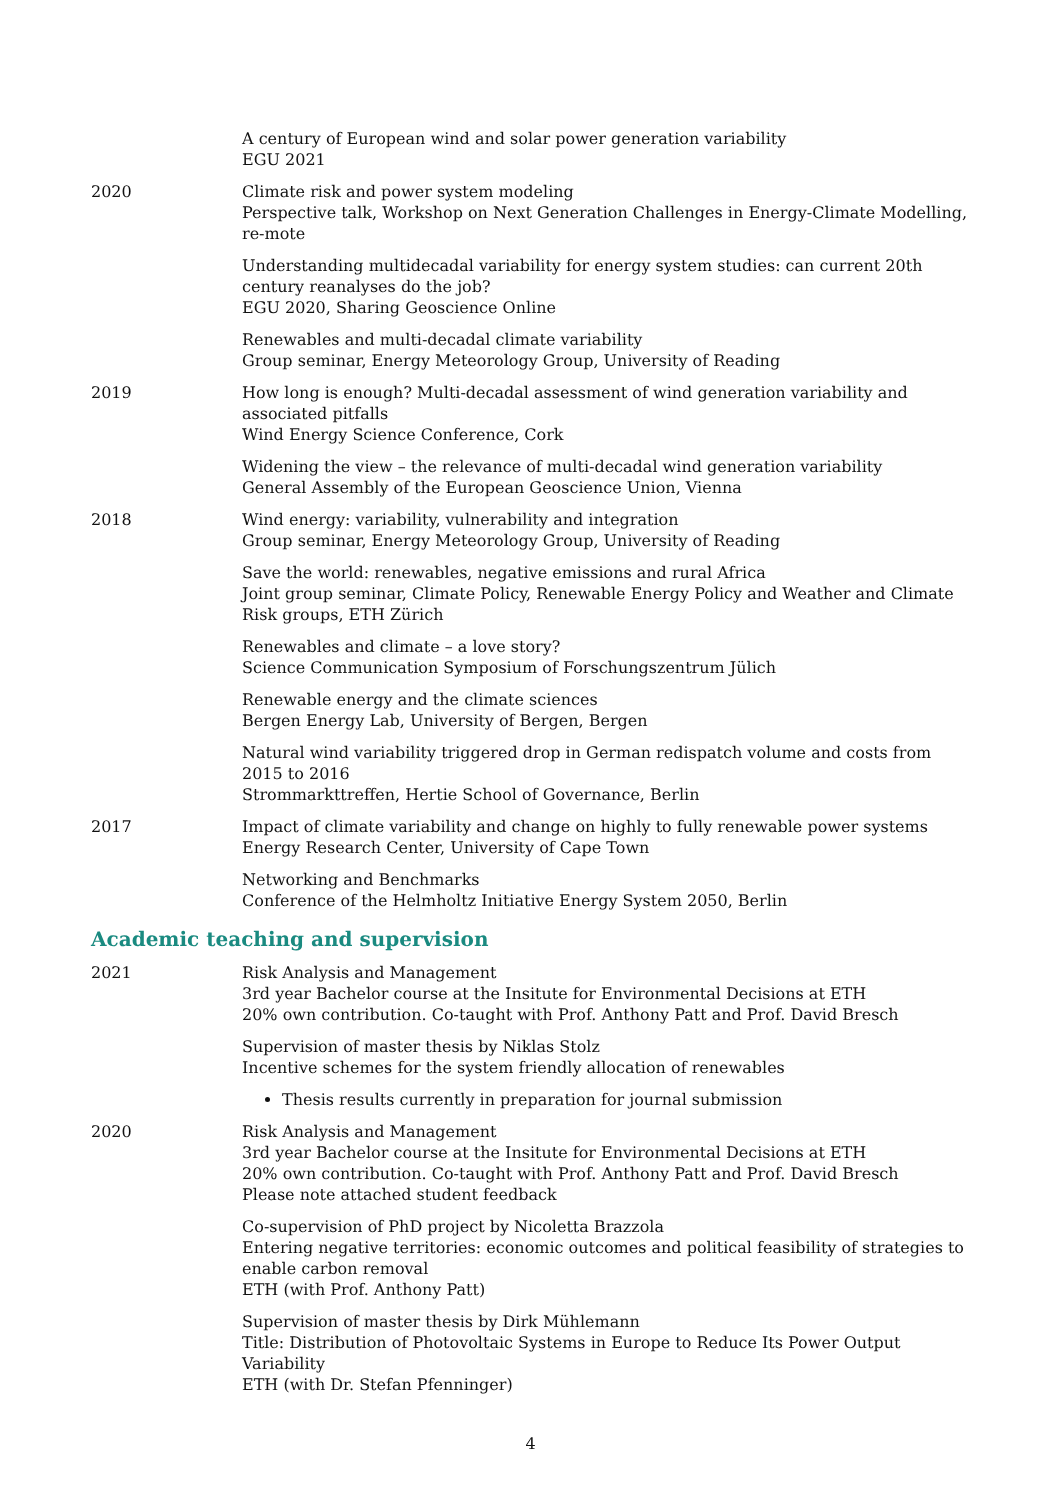A century of European wind and solar power generation variability
EGU 2021
2020 Climate risk and power system modeling
Perspective talk, Workshop on Next Generation Challenges in Energy-Climate Modelling, re-mote
Understanding multidecadal variability for energy system studies: can current 20th century reanalyses do the job?
EGU 2020, Sharing Geoscience Online
Renewables and multi-decadal climate variability
Group seminar, Energy Meteorology Group, University of Reading
2019 How long is enough? Multi-decadal assessment of wind generation variability and associated pitfalls
Wind Energy Science Conference, Cork
Widening the view – the relevance of multi-decadal wind generation variability
General Assembly of the European Geoscience Union, Vienna
2018 Wind energy: variability, vulnerability and integration
Group seminar, Energy Meteorology Group, University of Reading
Save the world: renewables, negative emissions and rural Africa
Joint group seminar, Climate Policy, Renewable Energy Policy and Weather and Climate Risk groups, ETH Zürich
Renewables and climate – a love story?
Science Communication Symposium of Forschungszentrum Jülich
Renewable energy and the climate sciences
Bergen Energy Lab, University of Bergen, Bergen
Natural wind variability triggered drop in German redispatch volume and costs from 2015 to 2016
Strommarkttreffen, Hertie School of Governance, Berlin
2017 Impact of climate variability and change on highly to fully renewable power systems
Energy Research Center, University of Cape Town
Networking and Benchmarks
Conference of the Helmholtz Initiative Energy System 2050, Berlin
Academic teaching and supervision
2021 Risk Analysis and Management
3rd year Bachelor course at the Insitute for Environmental Decisions at ETH
20% own contribution. Co-taught with Prof. Anthony Patt and Prof. David Bresch
Supervision of master thesis by Niklas Stolz
Incentive schemes for the system friendly allocation of renewables
Thesis results currently in preparation for journal submission
2020 Risk Analysis and Management
3rd year Bachelor course at the Insitute for Environmental Decisions at ETH
20% own contribution. Co-taught with Prof. Anthony Patt and Prof. David Bresch
Please note attached student feedback
Co-supervision of PhD project by Nicoletta Brazzola
Entering negative territories: economic outcomes and political feasibility of strategies to enable carbon removal
ETH (with Prof. Anthony Patt)
Supervision of master thesis by Dirk Mühlemann
Title: Distribution of Photovoltaic Systems in Europe to Reduce Its Power Output Variability
ETH (with Dr. Stefan Pfenninger)
4